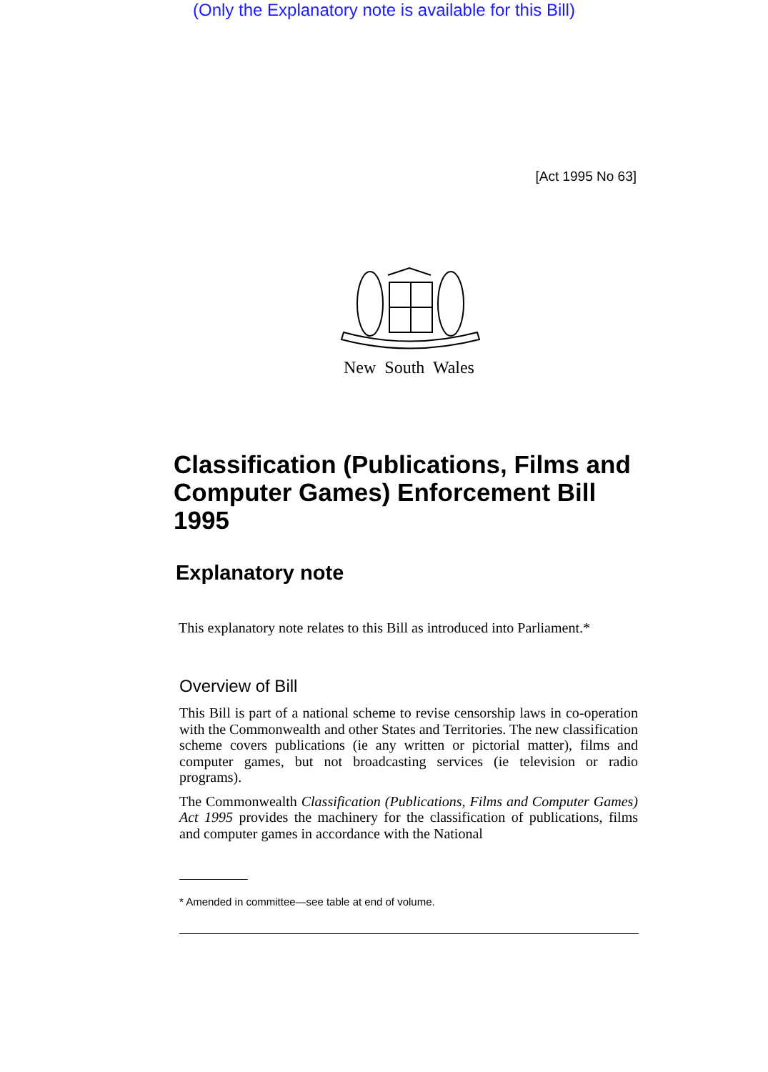(Only the Explanatory note is available for this Bill)
[Act 1995 No 63]
New South Wales
Classification (Publications, Films and Computer Games) Enforcement Bill 1995
Explanatory note
This explanatory note relates to this Bill as introduced into Parliament.*
Overview of Bill
This Bill is part of a national scheme to revise censorship laws in co-operation with the Commonwealth and other States and Territories. The new classification scheme covers publications (ie any written or pictorial matter), films and computer games, but not broadcasting services (ie television or radio programs).
The Commonwealth Classification (Publications, Films and Computer Games) Act 1995 provides the machinery for the classification of publications, films and computer games in accordance with the National
* Amended in committee—see table at end of volume.